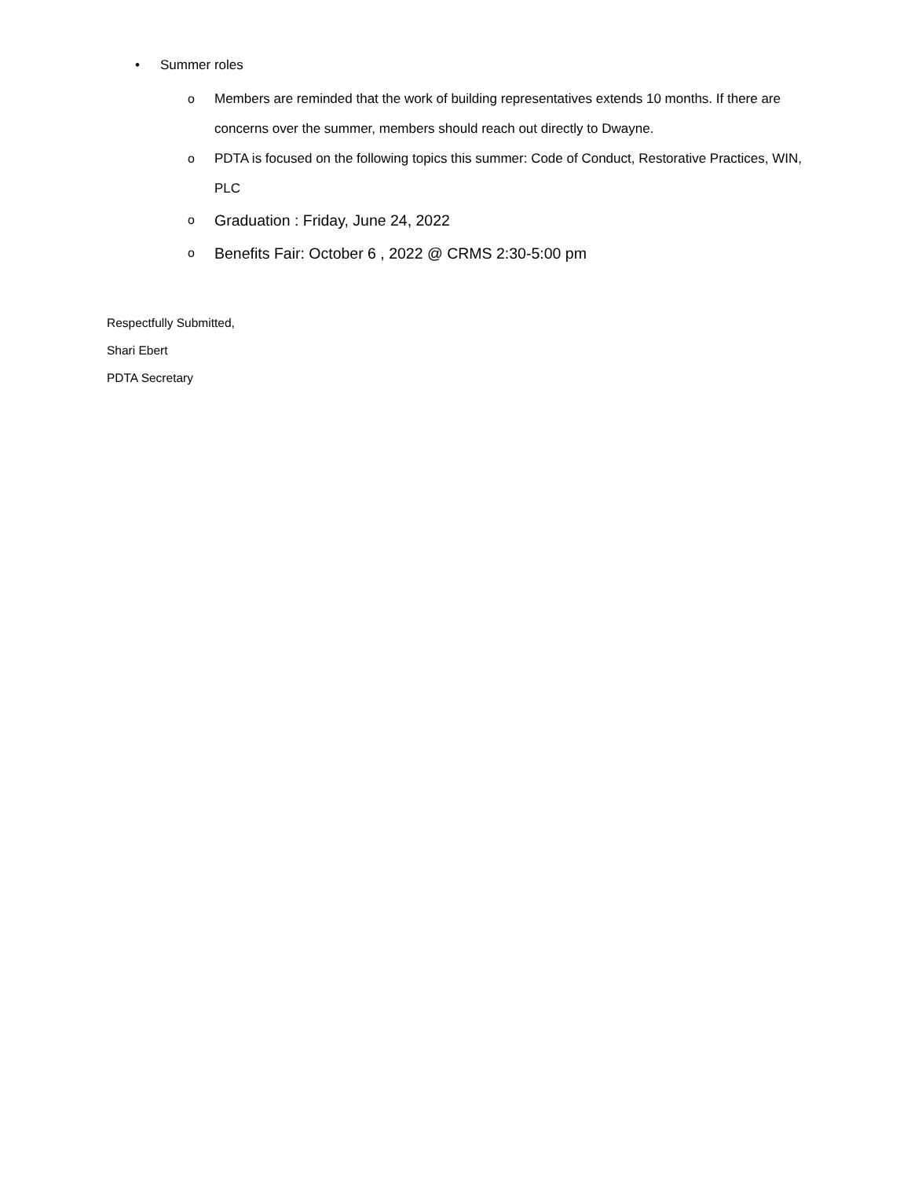• Summer roles
o Members are reminded that the work of building representatives extends 10 months. If there are concerns over the summer, members should reach out directly to Dwayne.
o PDTA is focused on the following topics this summer: Code of Conduct, Restorative Practices, WIN, PLC
o Graduation : Friday, June 24, 2022
o Benefits Fair: October 6 , 2022 @ CRMS 2:30-5:00 pm
Respectfully Submitted,
Shari Ebert
PDTA Secretary